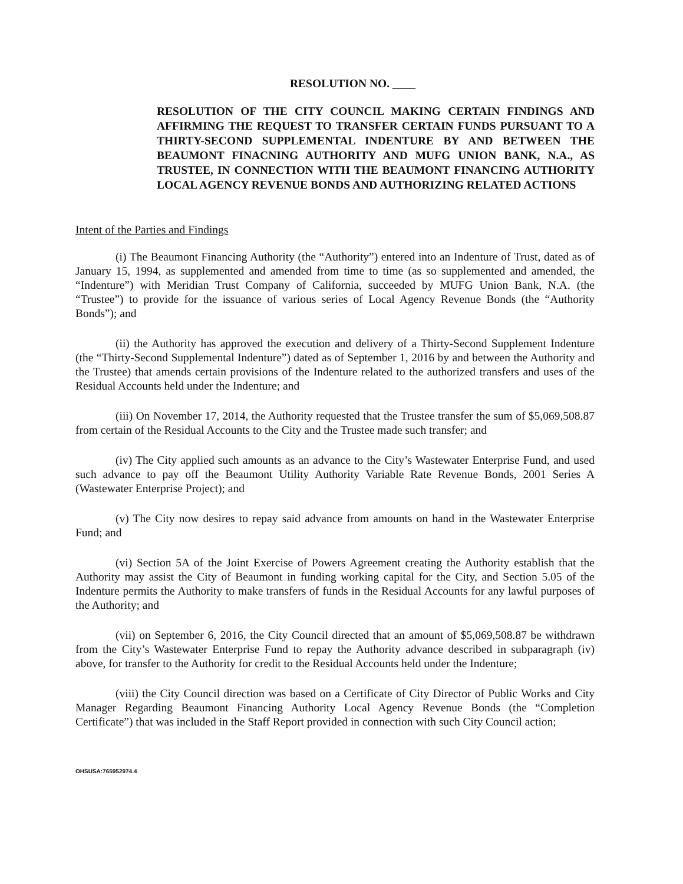RESOLUTION NO. ____
RESOLUTION OF THE CITY COUNCIL MAKING CERTAIN FINDINGS AND AFFIRMING THE REQUEST TO TRANSFER CERTAIN FUNDS PURSUANT TO A THIRTY-SECOND SUPPLEMENTAL INDENTURE BY AND BETWEEN THE BEAUMONT FINACNING AUTHORITY AND MUFG UNION BANK, N.A., AS TRUSTEE, IN CONNECTION WITH THE BEAUMONT FINANCING AUTHORITY LOCAL AGENCY REVENUE BONDS AND AUTHORIZING RELATED ACTIONS
Intent of the Parties and Findings
(i) The Beaumont Financing Authority (the “Authority”) entered into an Indenture of Trust, dated as of January 15, 1994, as supplemented and amended from time to time (as so supplemented and amended, the “Indenture”) with Meridian Trust Company of California, succeeded by MUFG Union Bank, N.A. (the “Trustee”) to provide for the issuance of various series of Local Agency Revenue Bonds (the “Authority Bonds”); and
(ii) the Authority has approved the execution and delivery of a Thirty-Second Supplement Indenture (the “Thirty-Second Supplemental Indenture”) dated as of September 1, 2016 by and between the Authority and the Trustee) that amends certain provisions of the Indenture related to the authorized transfers and uses of the Residual Accounts held under the Indenture; and
(iii) On November 17, 2014, the Authority requested that the Trustee transfer the sum of $5,069,508.87 from certain of the Residual Accounts to the City and the Trustee made such transfer; and
(iv) The City applied such amounts as an advance to the City’s Wastewater Enterprise Fund, and used such advance to pay off the Beaumont Utility Authority Variable Rate Revenue Bonds, 2001 Series A (Wastewater Enterprise Project); and
(v) The City now desires to repay said advance from amounts on hand in the Wastewater Enterprise Fund; and
(vi) Section 5A of the Joint Exercise of Powers Agreement creating the Authority establish that the Authority may assist the City of Beaumont in funding working capital for the City, and Section 5.05 of the Indenture permits the Authority to make transfers of funds in the Residual Accounts for any lawful purposes of the Authority; and
(vii) on September 6, 2016, the City Council directed that an amount of $5,069,508.87 be withdrawn from the City’s Wastewater Enterprise Fund to repay the Authority advance described in subparagraph (iv) above, for transfer to the Authority for credit to the Residual Accounts held under the Indenture;
(viii) the City Council direction was based on a Certificate of City Director of Public Works and City Manager Regarding Beaumont Financing Authority Local Agency Revenue Bonds (the “Completion Certificate”) that was included in the Staff Report provided in connection with such City Council action;
OHSUSA:765952974.4